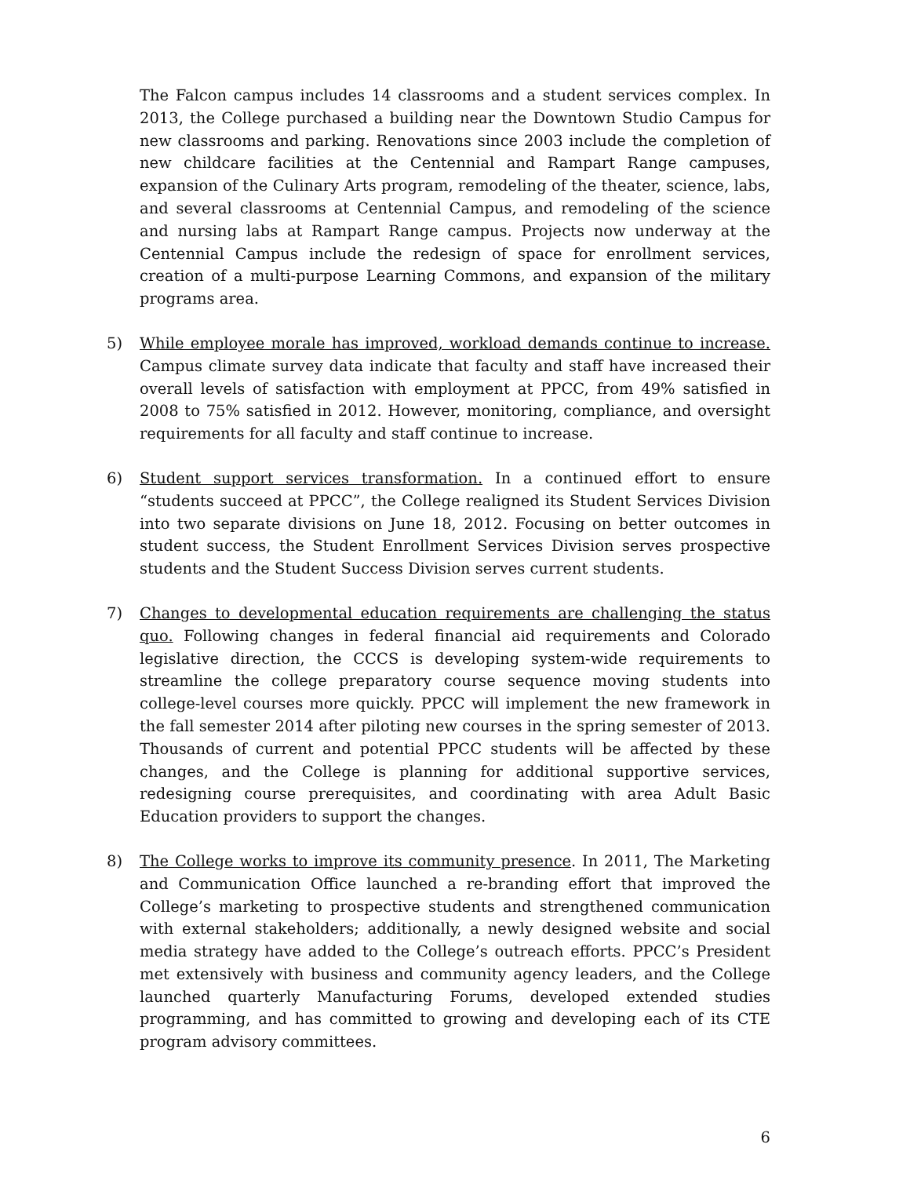The Falcon campus includes 14 classrooms and a student services complex. In 2013, the College purchased a building near the Downtown Studio Campus for new classrooms and parking. Renovations since 2003 include the completion of new childcare facilities at the Centennial and Rampart Range campuses, expansion of the Culinary Arts program, remodeling of the theater, science, labs, and several classrooms at Centennial Campus, and remodeling of the science and nursing labs at Rampart Range campus. Projects now underway at the Centennial Campus include the redesign of space for enrollment services, creation of a multi-purpose Learning Commons, and expansion of the military programs area.
5) While employee morale has improved, workload demands continue to increase. Campus climate survey data indicate that faculty and staff have increased their overall levels of satisfaction with employment at PPCC, from 49% satisfied in 2008 to 75% satisfied in 2012. However, monitoring, compliance, and oversight requirements for all faculty and staff continue to increase.
6) Student support services transformation. In a continued effort to ensure “students succeed at PPCC”, the College realigned its Student Services Division into two separate divisions on June 18, 2012. Focusing on better outcomes in student success, the Student Enrollment Services Division serves prospective students and the Student Success Division serves current students.
7) Changes to developmental education requirements are challenging the status quo. Following changes in federal financial aid requirements and Colorado legislative direction, the CCCS is developing system-wide requirements to streamline the college preparatory course sequence moving students into college-level courses more quickly. PPCC will implement the new framework in the fall semester 2014 after piloting new courses in the spring semester of 2013. Thousands of current and potential PPCC students will be affected by these changes, and the College is planning for additional supportive services, redesigning course prerequisites, and coordinating with area Adult Basic Education providers to support the changes.
8) The College works to improve its community presence. In 2011, The Marketing and Communication Office launched a re-branding effort that improved the College’s marketing to prospective students and strengthened communication with external stakeholders; additionally, a newly designed website and social media strategy have added to the College’s outreach efforts. PPCC’s President met extensively with business and community agency leaders, and the College launched quarterly Manufacturing Forums, developed extended studies programming, and has committed to growing and developing each of its CTE program advisory committees.
6